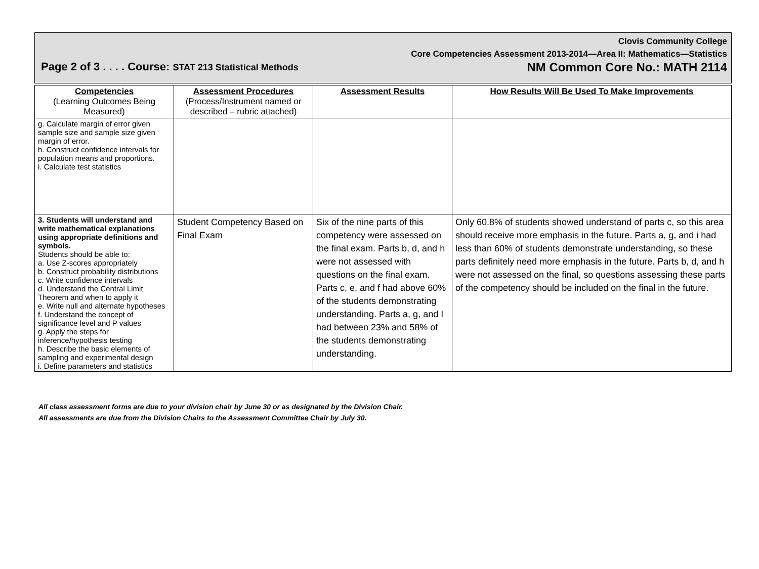Clovis Community College
Core Competencies Assessment 2013-2014—Area II: Mathematics—Statistics
Page 2 of 3 . . . . Course: STAT 213 Statistical Methods NM Common Core No.: MATH 2114
| Competencies (Learning Outcomes Being Measured) | Assessment Procedures (Process/Instrument named or described – rubric attached) | Assessment Results | How Results Will Be Used To Make Improvements |
| --- | --- | --- | --- |
| g. Calculate margin of error given sample size and sample size given margin of error. h. Construct confidence intervals for population means and proportions. i. Calculate test statistics | | | |
| 3. Students will understand and write mathematical explanations using appropriate definitions and symbols. Students should be able to: a. Use Z-scores appropriately b. Construct probability distributions c. Write confidence intervals d. Understand the Central Limit Theorem and when to apply it e. Write null and alternate hypotheses f. Understand the concept of significance level and P values g. Apply the steps for inference/hypothesis testing h. Describe the basic elements of sampling and experimental design i. Define parameters and statistics | Student Competency Based on Final Exam | Six of the nine parts of this competency were assessed on the final exam. Parts b, d, and h were not assessed with questions on the final exam. Parts c, e, and f had above 60% of the students demonstrating understanding. Parts a, g, and I had between 23% and 58% of the students demonstrating understanding. | Only 60.8% of students showed understand of parts c, so this area should receive more emphasis in the future. Parts a, g, and i had less than 60% of students demonstrate understanding, so these parts definitely need more emphasis in the future. Parts b, d, and h were not assessed on the final, so questions assessing these parts of the competency should be included on the final in the future. |
All class assessment forms are due to your division chair by June 30 or as designated by the Division Chair.
All assessments are due from the Division Chairs to the Assessment Committee Chair by July 30.